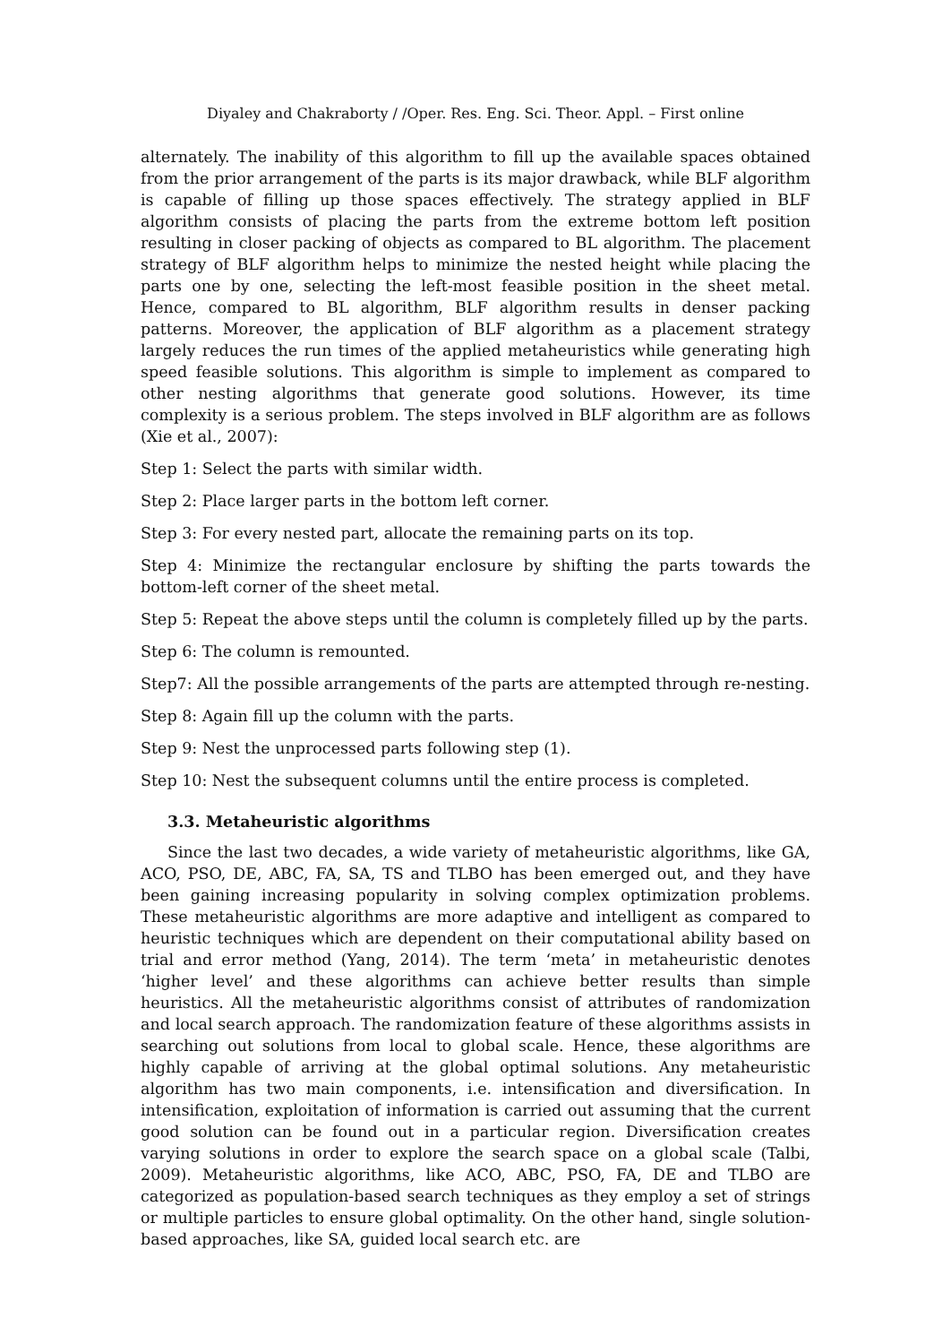Diyaley and Chakraborty / /Oper. Res. Eng. Sci. Theor. Appl. – First online
alternately. The inability of this algorithm to fill up the available spaces obtained from the prior arrangement of the parts is its major drawback, while BLF algorithm is capable of filling up those spaces effectively. The strategy applied in BLF algorithm consists of placing the parts from the extreme bottom left position resulting in closer packing of objects as compared to BL algorithm. The placement strategy of BLF algorithm helps to minimize the nested height while placing the parts one by one, selecting the left-most feasible position in the sheet metal. Hence, compared to BL algorithm, BLF algorithm results in denser packing patterns. Moreover, the application of BLF algorithm as a placement strategy largely reduces the run times of the applied metaheuristics while generating high speed feasible solutions. This algorithm is simple to implement as compared to other nesting algorithms that generate good solutions. However, its time complexity is a serious problem. The steps involved in BLF algorithm are as follows (Xie et al., 2007):
Step 1: Select the parts with similar width.
Step 2: Place larger parts in the bottom left corner.
Step 3: For every nested part, allocate the remaining parts on its top.
Step 4: Minimize the rectangular enclosure by shifting the parts towards the bottom-left corner of the sheet metal.
Step 5: Repeat the above steps until the column is completely filled up by the parts.
Step 6: The column is remounted.
Step7: All the possible arrangements of the parts are attempted through re-nesting.
Step 8: Again fill up the column with the parts.
Step 9: Nest the unprocessed parts following step (1).
Step 10: Nest the subsequent columns until the entire process is completed.
3.3. Metaheuristic algorithms
Since the last two decades, a wide variety of metaheuristic algorithms, like GA, ACO, PSO, DE, ABC, FA, SA, TS and TLBO has been emerged out, and they have been gaining increasing popularity in solving complex optimization problems. These metaheuristic algorithms are more adaptive and intelligent as compared to heuristic techniques which are dependent on their computational ability based on trial and error method (Yang, 2014). The term ‘meta’ in metaheuristic denotes ‘higher level’ and these algorithms can achieve better results than simple heuristics. All the metaheuristic algorithms consist of attributes of randomization and local search approach. The randomization feature of these algorithms assists in searching out solutions from local to global scale. Hence, these algorithms are highly capable of arriving at the global optimal solutions. Any metaheuristic algorithm has two main components, i.e. intensification and diversification. In intensification, exploitation of information is carried out assuming that the current good solution can be found out in a particular region. Diversification creates varying solutions in order to explore the search space on a global scale (Talbi, 2009). Metaheuristic algorithms, like ACO, ABC, PSO, FA, DE and TLBO are categorized as population-based search techniques as they employ a set of strings or multiple particles to ensure global optimality. On the other hand, single solution-based approaches, like SA, guided local search etc. are